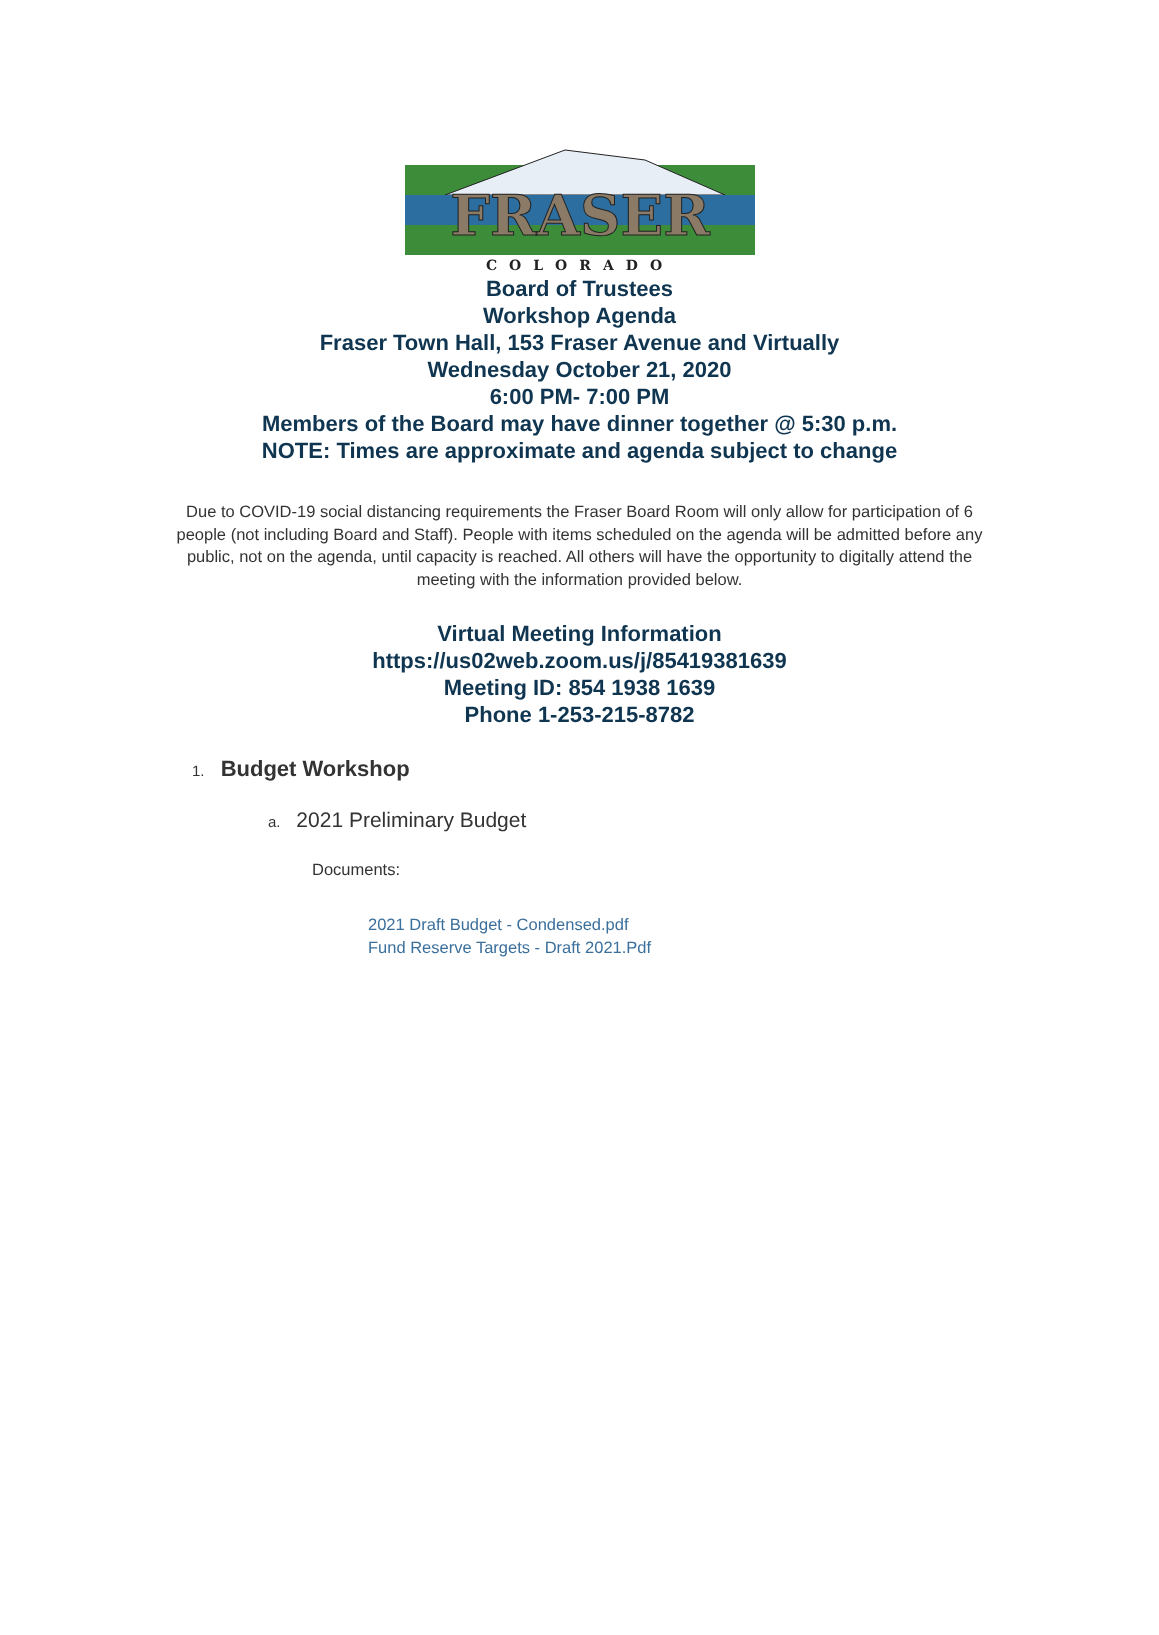FRASER
COLORADO
Board of Trustees
Workshop Agenda
Fraser Town Hall, 153 Fraser Avenue and Virtually
Wednesday October 21, 2020
6:00 PM- 7:00 PM
Members of the Board may have dinner together @ 5:30 p.m.
NOTE: Times are approximate and agenda subject to change
Due to COVID-19 social distancing requirements the Fraser Board Room will only allow for participation of 6 people (not including Board and Staff). People with items scheduled on the agenda will be admitted before any public, not on the agenda, until capacity is reached. All others will have the opportunity to digitally attend the meeting with the information provided below.
Virtual Meeting Information
https://us02web.zoom.us/j/85419381639
Meeting ID: 854 1938 1639
Phone 1-253-215-8782
1. Budget Workshop
a. 2021 Preliminary Budget
Documents:
2021 Draft Budget - Condensed.pdf
Fund Reserve Targets - Draft 2021.Pdf